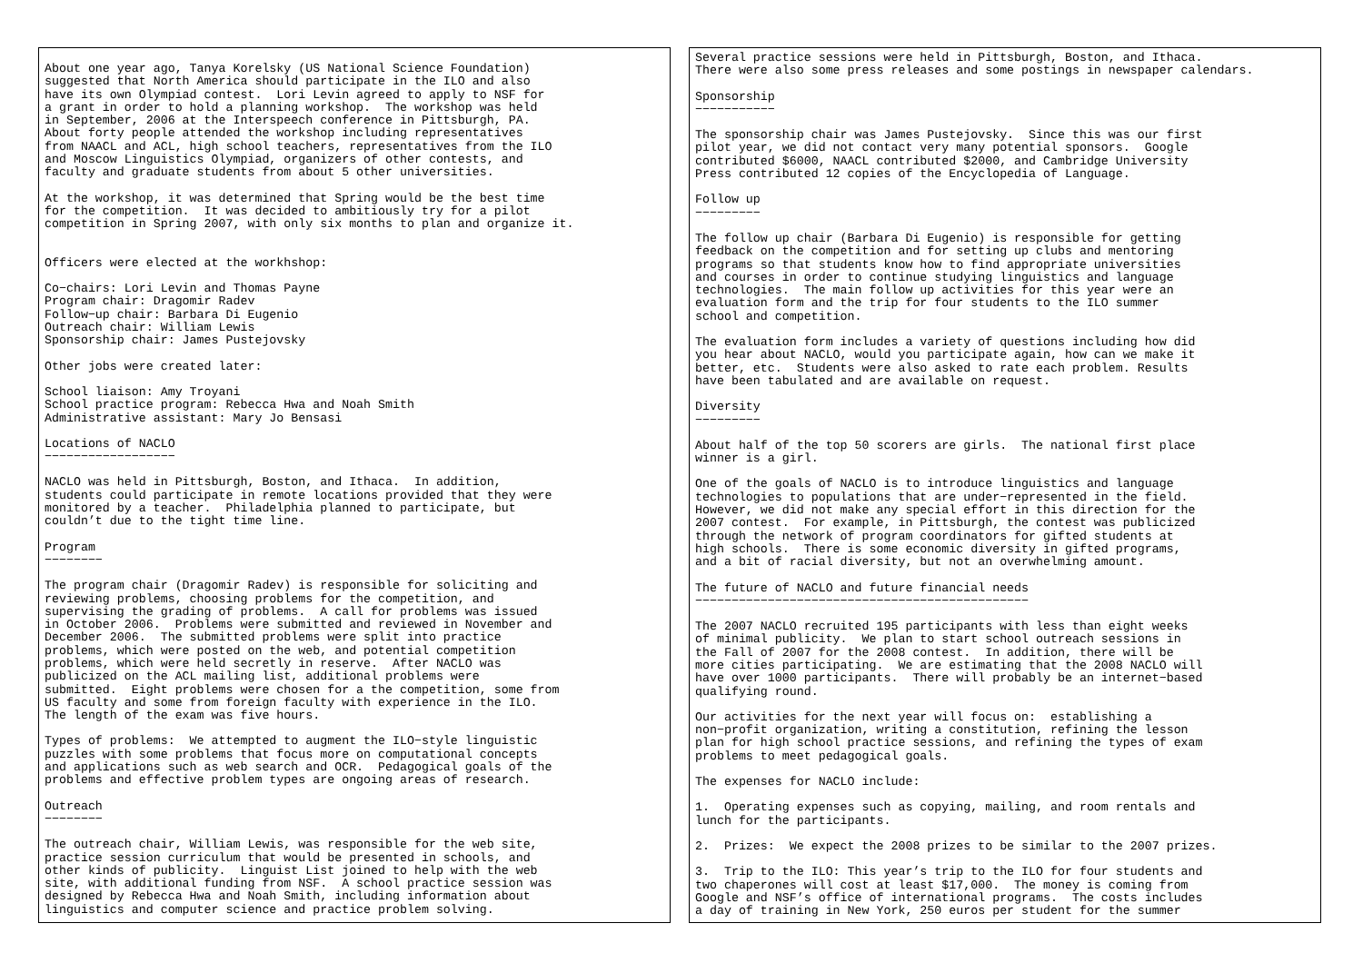About one year ago, Tanya Korelsky (US National Science Foundation) suggested that North America should participate in the ILO and also have its own Olympiad contest. Lori Levin agreed to apply to NSF for a grant in order to hold a planning workshop. The workshop was held in September, 2006 at the Interspeech conference in Pittsburgh, PA. About forty people attended the workshop including representatives from NAACL and ACL, high school teachers, representatives from the ILO and Moscow Linguistics Olympiad, organizers of other contests, and faculty and graduate students from about 5 other universities.
At the workshop, it was determined that Spring would be the best time for the competition. It was decided to ambitiously try for a pilot competition in Spring 2007, with only six months to plan and organize it.
Officers were elected at the workhshop:
Co−chairs: Lori Levin and Thomas Payne Program chair: Dragomir Radev Follow−up chair: Barbara Di Eugenio Outreach chair: William Lewis Sponsorship chair: James Pustejovsky
Other jobs were created later:
School liaison: Amy Troyani School practice program: Rebecca Hwa and Noah Smith Administrative assistant: Mary Jo Bensasi
Locations of NACLO −−−−−−−−−−−−−−−−−−
NACLO was held in Pittsburgh, Boston, and Ithaca. In addition, students could participate in remote locations provided that they were monitored by a teacher. Philadelphia planned to participate, but couldn’t due to the tight time line.
Program −−−−−−−−
The program chair (Dragomir Radev) is responsible for soliciting and reviewing problems, choosing problems for the competition, and supervising the grading of problems. A call for problems was issued in October 2006. Problems were submitted and reviewed in November and December 2006. The submitted problems were split into practice problems, which were posted on the web, and potential competition problems, which were held secretly in reserve. After NACLO was publicized on the ACL mailing list, additional problems were submitted. Eight problems were chosen for a the competition, some from US faculty and some from foreign faculty with experience in the ILO. The length of the exam was five hours.
Types of problems: We attempted to augment the ILO−style linguistic puzzles with some problems that focus more on computational concepts and applications such as web search and OCR. Pedagogical goals of the problems and effective problem types are ongoing areas of research.
Outreach −−−−−−−−
The outreach chair, William Lewis, was responsible for the web site, practice session curriculum that would be presented in schools, and other kinds of publicity. Linguist List joined to help with the web site, with additional funding from NSF. A school practice session was designed by Rebecca Hwa and Noah Smith, including information about linguistics and computer science and practice problem solving.
Several practice sessions were held in Pittsburgh, Boston, and Ithaca. There were also some press releases and some postings in newspaper calendars.
Sponsorship −−−−−−−−−−−
The sponsorship chair was James Pustejovsky. Since this was our first pilot year, we did not contact very many potential sponsors. Google contributed $6000, NAACL contributed $2000, and Cambridge University Press contributed 12 copies of the Encyclopedia of Language.
Follow up −−−−−−−−−
The follow up chair (Barbara Di Eugenio) is responsible for getting feedback on the competition and for setting up clubs and mentoring programs so that students know how to find appropriate universities and courses in order to continue studying linguistics and language technologies. The main follow up activities for this year were an evaluation form and the trip for four students to the ILO summer school and competition.
The evaluation form includes a variety of questions including how did you hear about NACLO, would you participate again, how can we make it better, etc. Students were also asked to rate each problem. Results have been tabulated and are available on request.
Diversity −−−−−−−−−
About half of the top 50 scorers are girls. The national first place winner is a girl.
One of the goals of NACLO is to introduce linguistics and language technologies to populations that are under−represented in the field. However, we did not make any special effort in this direction for the 2007 contest. For example, in Pittsburgh, the contest was publicized through the network of program coordinators for gifted students at high schools. There is some economic diversity in gifted programs, and a bit of racial diversity, but not an overwhelming amount.
The future of NACLO and future financial needs −−−−−−−−−−−−−−−−−−−−−−−−−−−−−−−−−−−−−−−−−−−−−−
The 2007 NACLO recruited 195 participants with less than eight weeks of minimal publicity. We plan to start school outreach sessions in the Fall of 2007 for the 2008 contest. In addition, there will be more cities participating. We are estimating that the 2008 NACLO will have over 1000 participants. There will probably be an internet−based qualifying round.
Our activities for the next year will focus on: establishing a non−profit organization, writing a constitution, refining the lesson plan for high school practice sessions, and refining the types of exam problems to meet pedagogical goals.
The expenses for NACLO include:
1. Operating expenses such as copying, mailing, and room rentals and lunch for the participants.
2. Prizes: We expect the 2008 prizes to be similar to the 2007 prizes.
3. Trip to the ILO: This year’s trip to the ILO for four students and two chaperones will cost at least $17,000. The money is coming from Google and NSF’s office of international programs. The costs includes a day of training in New York, 250 euros per student for the summer